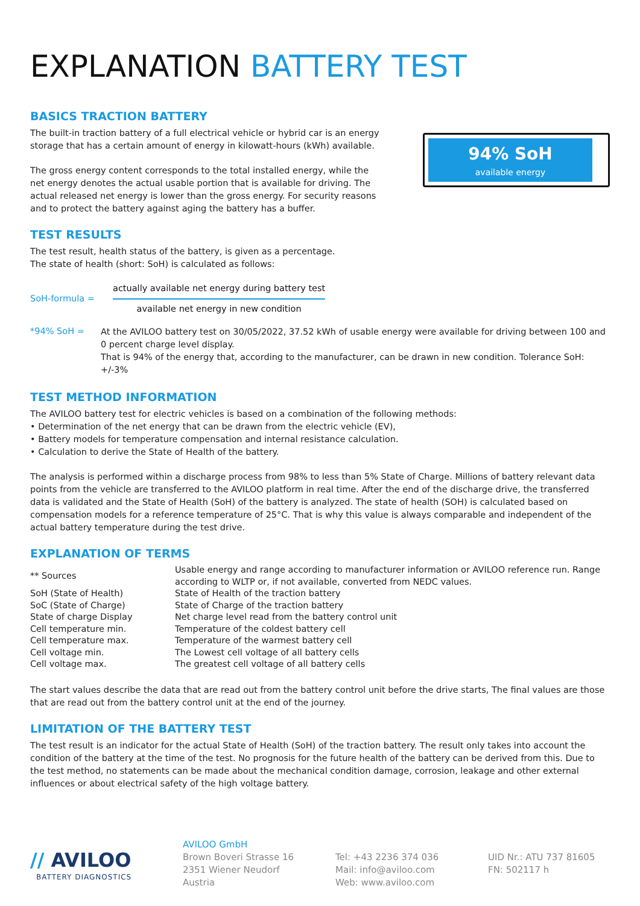EXPLANATION BATTERY TEST
BASICS TRACTION BATTERY
The built-in traction battery of a full electrical vehicle or hybrid car is an energy storage that has a certain amount of energy in kilowatt-hours (kWh) available.
The gross energy content corresponds to the total installed energy, while the net energy denotes the actual usable portion that is available for driving. The actual released net energy is lower than the gross energy. For security reasons and to protect the battery against aging the battery has a buffer.
94% SoH
available energy
TEST RESULTS
The test result, health status of the battery, is given as a percentage.
The state of health (short: SoH) is calculated as follows:
| SoH-formula = | actually available net energy during battery test available net energy in new condition |
| *94% SoH = | At the AVILOO battery test on 30/05/2022, 37.52 kWh of usable energy were available for driving between 100 and 0 percent charge level display. That is 94% of the energy that, according to the manufacturer, can be drawn in new condition. Tolerance SoH: +/-3% |
TEST METHOD INFORMATION
The AVILOO battery test for electric vehicles is based on a combination of the following methods:
• Determination of the net energy that can be drawn from the electric vehicle (EV),
• Battery models for temperature compensation and internal resistance calculation.
• Calculation to derive the State of Health of the battery.
The analysis is performed within a discharge process from 98% to less than 5% State of Charge. Millions of battery relevant data points from the vehicle are transferred to the AVILOO platform in real time. After the end of the discharge drive, the transferred data is validated and the State of Health (SoH) of the battery is analyzed. The state of health (SOH) is calculated based on compensation models for a reference temperature of 25°C. That is why this value is always comparable and independent of the actual battery temperature during the test drive.
EXPLANATION OF TERMS
| ** Sources | Usable energy and range according to manufacturer information or AVILOO reference run. Range according to WLTP or, if not available, converted from NEDC values. |
| SoH (State of Health) | State of Health of the traction battery |
| SoC (State of Charge) | State of Charge of the traction battery |
| State of charge Display | Net charge level read from the battery control unit |
| Cell temperature min. | Temperature of the coldest battery cell |
| Cell temperature max. | Temperature of the warmest battery cell |
| Cell voltage min. | The Lowest cell voltage of all battery cells |
| Cell voltage max. | The greatest cell voltage of all battery cells |
The start values describe the data that are read out from the battery control unit before the drive starts, The final values are those that are read out from the battery control unit at the end of the journey.
LIMITATION OF THE BATTERY TEST
The test result is an indicator for the actual State of Health (SoH) of the traction battery. The result only takes into account the condition of the battery at the time of the test. No prognosis for the future health of the battery can be derived from this. Due to the test method, no statements can be made about the mechanical condition damage, corrosion, leakage and other external influences or about electrical safety of the high voltage battery.
// AVILOO
BATTERY DIAGNOSTICS
AVILOO GmbH
Brown Boveri Strasse 16
2351 Wiener Neudorf
Austria
Tel: +43 2236 374 036
Mail: info@aviloo.com
Web: www.aviloo.com
UID Nr.: ATU 737 81605
FN: 502117 h